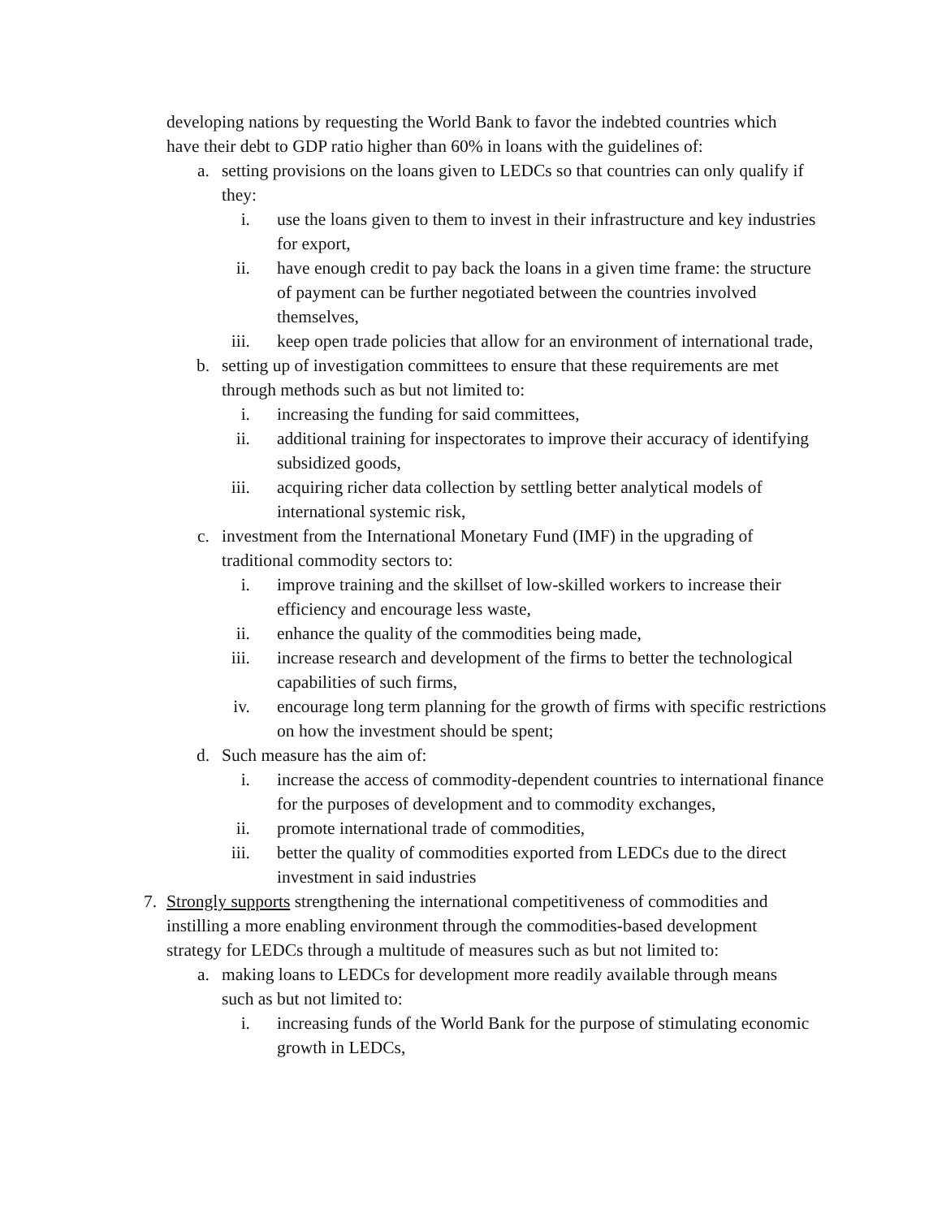developing nations by requesting the World Bank to favor the indebted countries which have their debt to GDP ratio higher than 60% in loans with the guidelines of:
a. setting provisions on the loans given to LEDCs so that countries can only qualify if they:
i. use the loans given to them to invest in their infrastructure and key industries for export,
ii. have enough credit to pay back the loans in a given time frame: the structure of payment can be further negotiated between the countries involved themselves,
iii. keep open trade policies that allow for an environment of international trade,
b. setting up of investigation committees to ensure that these requirements are met through methods such as but not limited to:
i. increasing the funding for said committees,
ii. additional training for inspectorates to improve their accuracy of identifying subsidized goods,
iii. acquiring richer data collection by settling better analytical models of international systemic risk,
c. investment from the International Monetary Fund (IMF) in the upgrading of traditional commodity sectors to:
i. improve training and the skillset of low-skilled workers to increase their efficiency and encourage less waste,
ii. enhance the quality of the commodities being made,
iii. increase research and development of the firms to better the technological capabilities of such firms,
iv. encourage long term planning for the growth of firms with specific restrictions on how the investment should be spent;
d. Such measure has the aim of:
i. increase the access of commodity-dependent countries to international finance for the purposes of development and to commodity exchanges,
ii. promote international trade of commodities,
iii. better the quality of commodities exported from LEDCs due to the direct investment in said industries
7. Strongly supports strengthening the international competitiveness of commodities and instilling a more enabling environment through the commodities-based development strategy for LEDCs through a multitude of measures such as but not limited to:
a. making loans to LEDCs for development more readily available through means such as but not limited to:
i. increasing funds of the World Bank for the purpose of stimulating economic growth in LEDCs,